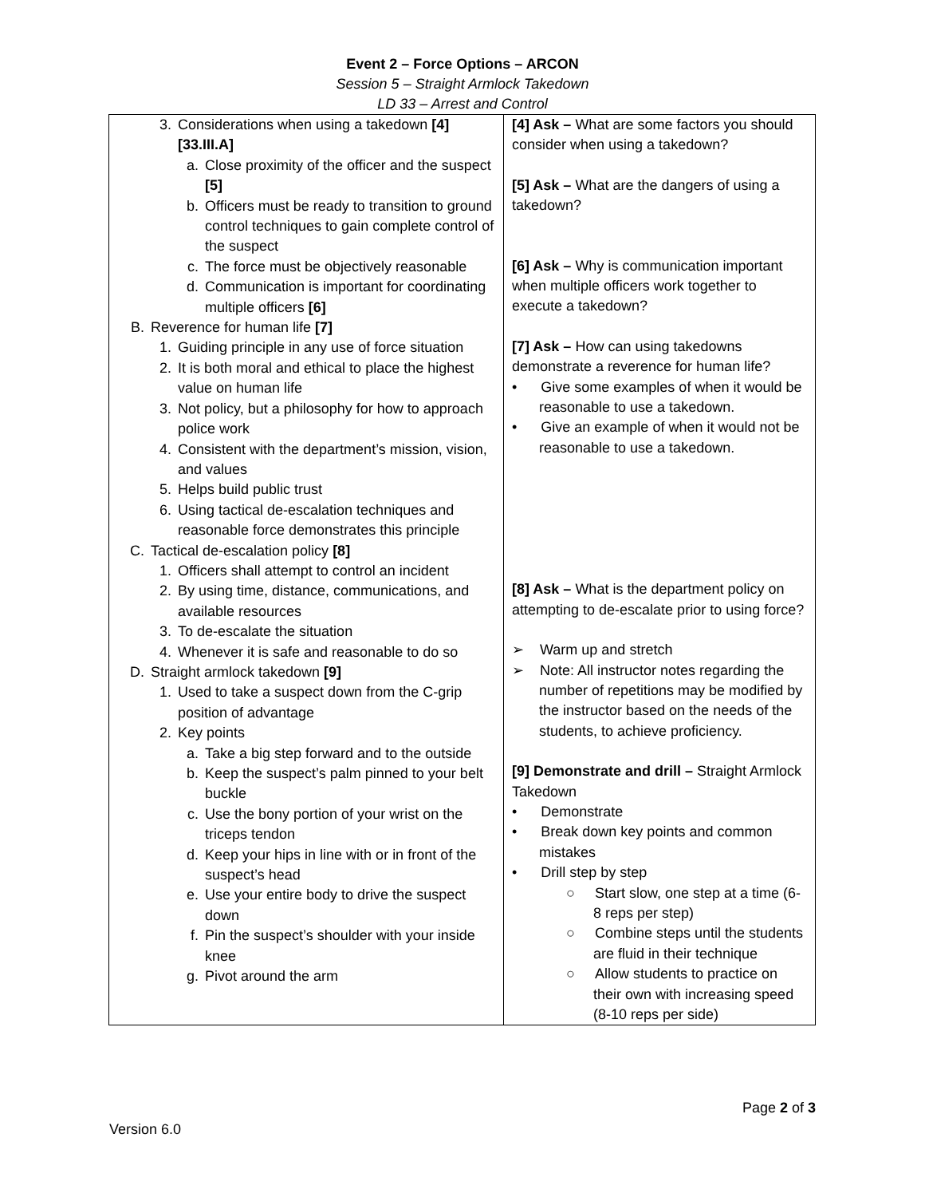Event 2 – Force Options – ARCON
Session 5 – Straight Armlock Takedown
LD 33 – Arrest and Control
| 3. Considerations when using a takedown [4] [33.III.A] a. Close proximity of the officer and the suspect [5] b. Officers must be ready to transition to ground control techniques to gain complete control of the suspect c. The force must be objectively reasonable d. Communication is important for coordinating multiple officers [6] B. Reverence for human life [7] 1. Guiding principle in any use of force situation 2. It is both moral and ethical to place the highest value on human life 3. Not policy, but a philosophy for how to approach police work 4. Consistent with the department’s mission, vision, and values 5. Helps build public trust 6. Using tactical de-escalation techniques and reasonable force demonstrates this principle C. Tactical de-escalation policy [8] 1. Officers shall attempt to control an incident 2. By using time, distance, communications, and available resources 3. To de-escalate the situation 4. Whenever it is safe and reasonable to do so D. Straight armlock takedown [9] 1. Used to take a suspect down from the C-grip position of advantage 2. Key points a. Take a big step forward and to the outside b. Keep the suspect’s palm pinned to your belt buckle c. Use the bony portion of your wrist on the triceps tendon d. Keep your hips in line with or in front of the suspect’s head e. Use your entire body to drive the suspect down f. Pin the suspect’s shoulder with your inside knee g. Pivot around the arm | [4] Ask – What are some factors you should consider when using a takedown? [5] Ask – What are the dangers of using a takedown? [6] Ask – Why is communication important when multiple officers work together to execute a takedown? [7] Ask – How can using takedowns demonstrate a reverence for human life? • Give some examples of when it would be reasonable to use a takedown. • Give an example of when it would not be reasonable to use a takedown. [8] Ask – What is the department policy on attempting to de-escalate prior to using force? ➢ Warm up and stretch ➢ Note: All instructor notes regarding the number of repetitions may be modified by the instructor based on the needs of the students, to achieve proficiency. [9] Demonstrate and drill – Straight Armlock Takedown • Demonstrate • Break down key points and common mistakes • Drill step by step ○ Start slow, one step at a time (6-8 reps per step) ○ Combine steps until the students are fluid in their technique ○ Allow students to practice on their own with increasing speed (8-10 reps per side) |
Page 2 of 3
Version 6.0